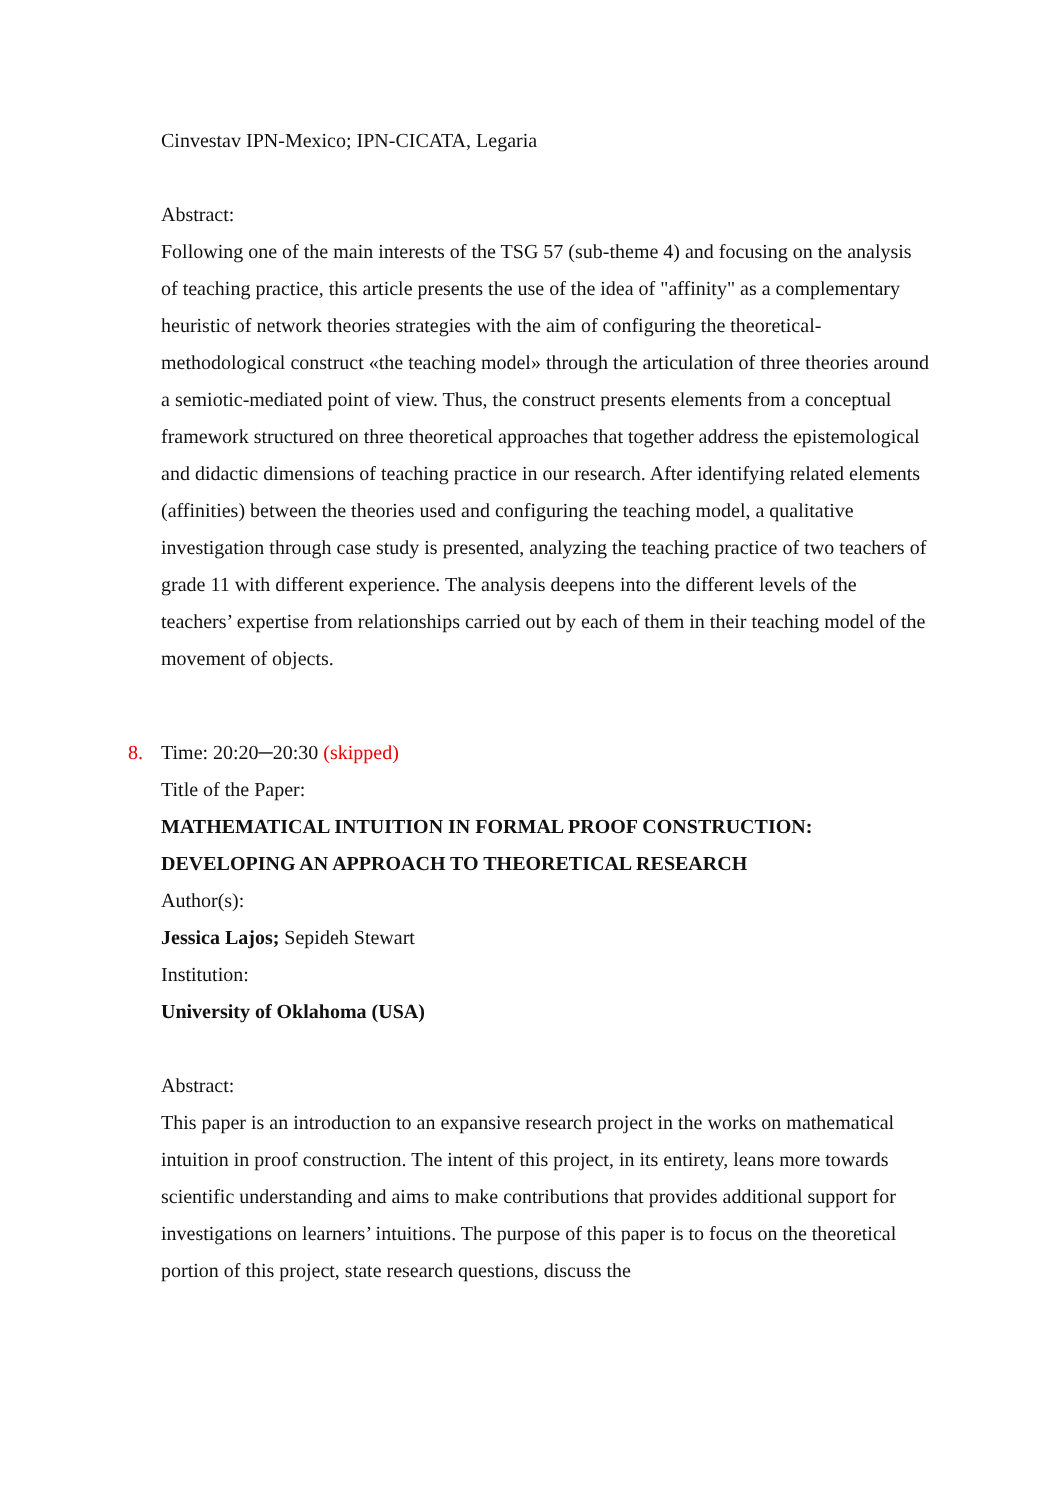Cinvestav IPN-Mexico; IPN-CICATA, Legaria
Abstract:
Following one of the main interests of the TSG 57 (sub-theme 4) and focusing on the analysis of teaching practice, this article presents the use of the idea of "affinity" as a complementary heuristic of network theories strategies with the aim of configuring the theoretical-methodological construct «the teaching model» through the articulation of three theories around a semiotic-mediated point of view. Thus, the construct presents elements from a conceptual framework structured on three theoretical approaches that together address the epistemological and didactic dimensions of teaching practice in our research. After identifying related elements (affinities) between the theories used and configuring the teaching model, a qualitative investigation through case study is presented, analyzing the teaching practice of two teachers of grade 11 with different experience. The analysis deepens into the different levels of the teachers’ expertise from relationships carried out by each of them in their teaching model of the movement of objects.
8. Time: 20:20─20:30 (skipped)
Title of the Paper:
MATHEMATICAL INTUITION IN FORMAL PROOF CONSTRUCTION: DEVELOPING AN APPROACH TO THEORETICAL RESEARCH
Author(s):
Jessica Lajos; Sepideh Stewart
Institution:
University of Oklahoma (USA)
Abstract:
This paper is an introduction to an expansive research project in the works on mathematical intuition in proof construction. The intent of this project, in its entirety, leans more towards scientific understanding and aims to make contributions that provides additional support for investigations on learners’ intuitions. The purpose of this paper is to focus on the theoretical portion of this project, state research questions, discuss the